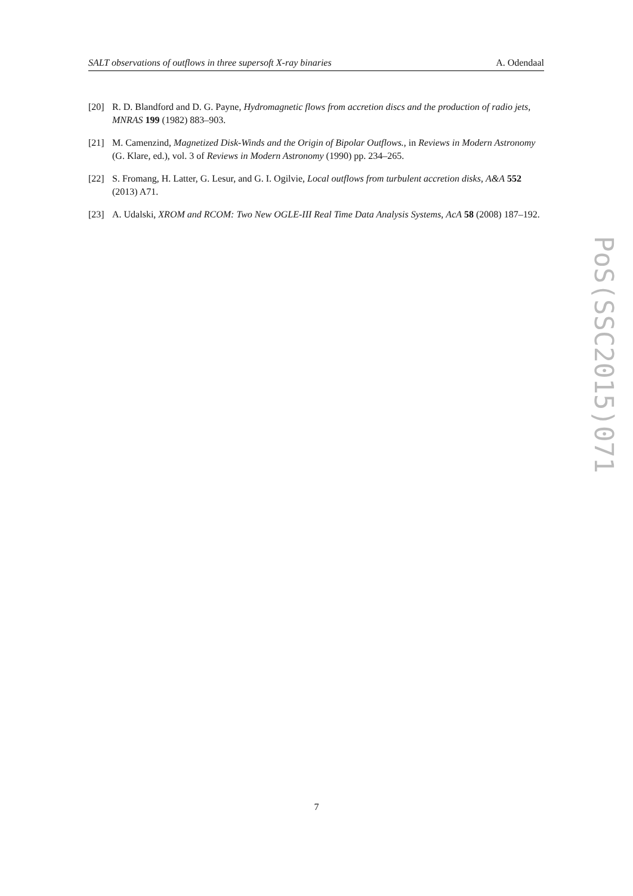SALT observations of outflows in three supersoft X-ray binaries A. Odendaal
[20] R. D. Blandford and D. G. Payne, Hydromagnetic flows from accretion discs and the production of radio jets, MNRAS 199 (1982) 883–903.
[21] M. Camenzind, Magnetized Disk-Winds and the Origin of Bipolar Outflows., in Reviews in Modern Astronomy (G. Klare, ed.), vol. 3 of Reviews in Modern Astronomy (1990) pp. 234–265.
[22] S. Fromang, H. Latter, G. Lesur, and G. I. Ogilvie, Local outflows from turbulent accretion disks, A&A 552 (2013) A71.
[23] A. Udalski, XROM and RCOM: Two New OGLE-III Real Time Data Analysis Systems, AcA 58 (2008) 187–192.
PoS(SSC2015)071
7